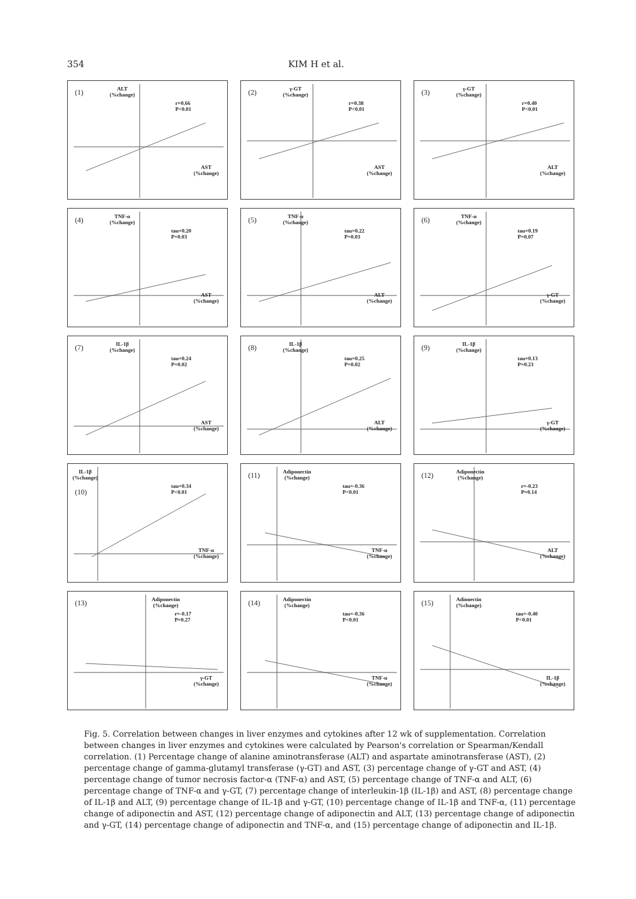354 KIM H et al.
(1) ALT
(%change)
r=0.66
P<0.01
AST
(%change)
(2) γ-GT
(%change)
r=0.38
P<0.01
AST
(%change)
(3) γ-GT
(%change)
r=0.40
P<0.01
ALT
(%change)
(4) TNF-α
(%change)
tau=0.20
P=0.03
AST
(%change)
(5) TNF-α
(%change)
tau=0.22
P=0.03
ALT
(%change)
(6) TNF-α
(%change)
tau=0.19
P=0.07
γ-GT
(%change)
(7) IL-1β
(%change)
tau=0.24
P=0.02
AST
(%change)
(8) IL-1β
(%change)
tau=0.25
P=0.02
ALT
(%change)
(9) IL-1β
(%change)
tau=0.13
P=0.23
γ-GT
(%change)
(10)
IL-1β
(%change)
tau=0.34
P<0.01
TNF-α
(%change)
(11) Adiponectin
(%change)
tau=-0.36
P<0.01
TNF-α
(%change)
(12) Adiponectin
(%change)
r=-0.23
P=0.14
ALT
(%change)
(13) Adiponectin
(%change)
r=-0.17
P=0.27
γ-GT
(%change)
(14) Adiponectin
(%change)
tau=-0.36
P<0.01
TNF-α
(%change)
(15) Adionectin
(%change)
tau=-0.40
P<0.01
IL-1β
(%change)
Fig. 5. Correlation between changes in liver enzymes and cytokines after 12 wk of supplementation. Correlation between changes in liver enzymes and cytokines were calculated by Pearson's correlation or Spearman/Kendall correlation. (1) Percentage change of alanine aminotransferase (ALT) and aspartate aminotransferase (AST), (2) percentage change of gamma-glutamyl transferase (γ-GT) and AST, (3) percentage change of γ-GT and AST, (4) percentage change of tumor necrosis factor-α (TNF-α) and AST, (5) percentage change of TNF-α and ALT, (6) percentage change of TNF-α and γ-GT, (7) percentage change of interleukin-1β (IL-1β) and AST, (8) percentage change of IL-1β and ALT, (9) percentage change of IL-1β and γ-GT, (10) percentage change of IL-1β and TNF-α, (11) percentage change of adiponectin and AST, (12) percentage change of adiponectin and ALT, (13) percentage change of adiponectin and γ-GT, (14) percentage change of adiponectin and TNF-α, and (15) percentage change of adiponectin and IL-1β.